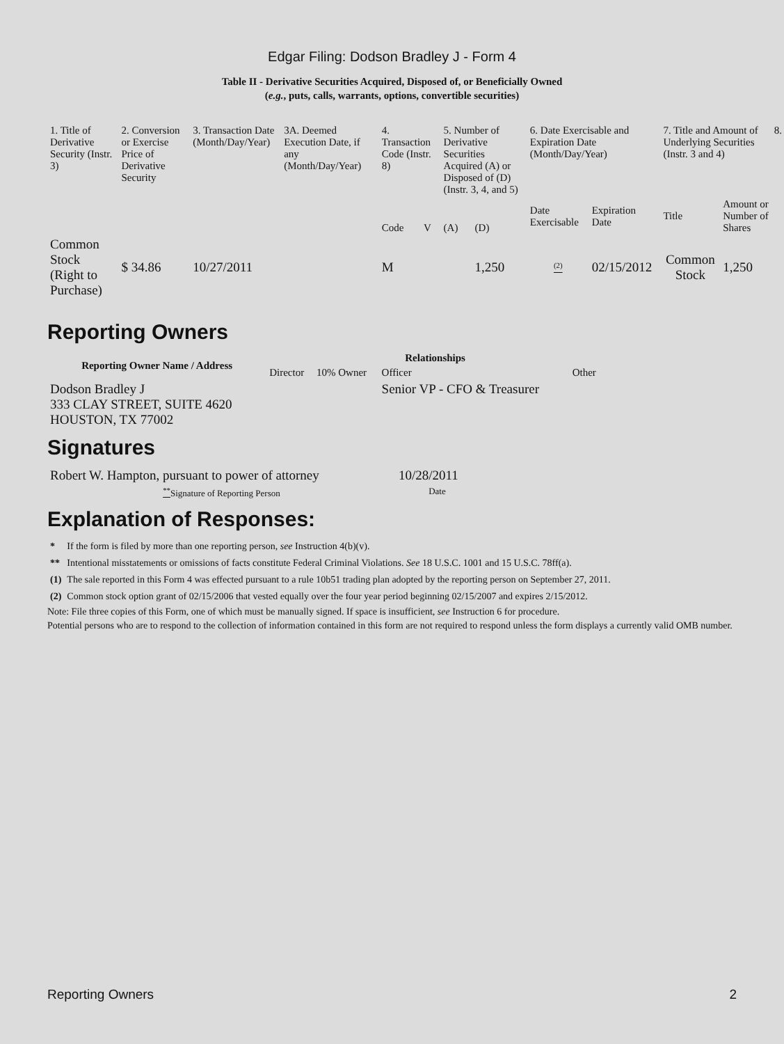Edgar Filing: Dodson Bradley J - Form 4
Table II - Derivative Securities Acquired, Disposed of, or Beneficially Owned
(e.g., puts, calls, warrants, options, convertible securities)
| 1. Title of Derivative Security (Instr. 3) | 2. Conversion or Exercise Price of Derivative Security | 3. Transaction Date (Month/Day/Year) | 3A. Deemed Execution Date, if any (Month/Day/Year) | 4. Transaction Code (Instr. 8) | | 5. Number of Derivative Securities Acquired (A) or Disposed of (D) (Instr. 3, 4, and 5) | | 6. Date Exercisable and Expiration Date (Month/Day/Year) | | 7. Title and Amount of Underlying Securities (Instr. 3 and 4) | | 8. |
| --- | --- | --- | --- | --- | --- | --- | --- | --- | --- | --- | --- | --- |
| | | | | Code | V | (A) | (D) | Date Exercisable | Expiration Date | Title | Amount or Number of Shares | |
| Common Stock (Right to Purchase) | $ 34.86 | 10/27/2011 | | M | | | 1,250 | <sup>(2)</sup> | 02/15/2012 | Common Stock | 1,250 | |
Reporting Owners
| Reporting Owner Name / Address | Relationships | | | |
| --- | --- | --- | --- | --- |
| | Director | 10% Owner | Officer | Other |
| Dodson Bradley J 333 CLAY STREET, SUITE 4620 HOUSTON, TX 77002 | | | Senior VP - CFO & Treasurer | |
Signatures
| Robert W. Hampton, pursuant to power of attorney | 10/28/2011 |
| <sup>**</sup> Signature of Reporting Person | Date |
Explanation of Responses:
| * | If the form is filed by more than one reporting person, see Instruction 4(b)(v). |
| ** | Intentional misstatements or omissions of facts constitute Federal Criminal Violations. See 18 U.S.C. 1001 and 15 U.S.C. 78ff(a). |
| (1) | The sale reported in this Form 4 was effected pursuant to a rule 10b51 trading plan adopted by the reporting person on September 27, 2011. |
| (2) | Common stock option grant of 02/15/2006 that vested equally over the four year period beginning 02/15/2007 and expires 2/15/2012. |
Note: File three copies of this Form, one of which must be manually signed. If space is insufficient, see Instruction 6 for procedure.
Potential persons who are to respond to the collection of information contained in this form are not required to respond unless the form displays a currently valid OMB number.
Reporting Owners 2